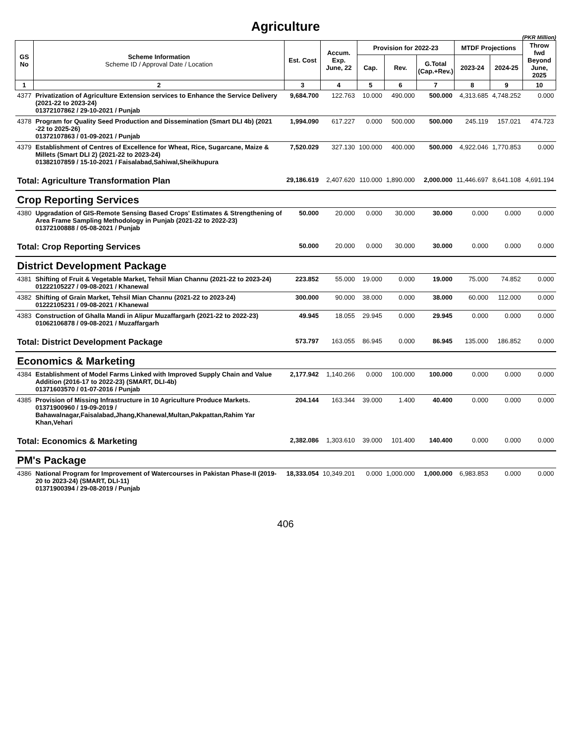Agriculture
(PKR Million)
| GS No | Scheme Information Scheme ID / Approval Date / Location | Est. Cost | Accum. Exp. June, 22 | Provision for 2022-23 | | | MTDF Projections | | Throw fwd Beyond June, 2025 |
| --- | --- | --- | --- | --- | --- | --- | --- | --- | --- |
| | | | | Cap. | Rev. | G.Total (Cap.+Rev.) | 2023-24 | 2024-25 | |
| 1 | 2 | 3 | 4 | 5 | 6 | 7 | 8 | 9 | 10 |
| 4377 | Privatization of Agriculture Extension services to Enhance the Service Delivery (2021-22 to 2023-24) 01372107862 / 29-10-2021 / Punjab | 9,684.700 | 122.763 | 10.000 | 490.000 | 500.000 | 4,313.685 | 4,748.252 | 0.000 |
| 4378 | Program for Quality Seed Production and Dissemination (Smart DLI 4b) (2021 -22 to 2025-26) 01372107863 / 01-09-2021 / Punjab | 1,994.090 | 617.227 | 0.000 | 500.000 | 500.000 | 245.119 | 157.021 | 474.723 |
| 4379 | Establishment of Centres of Excellence for Wheat, Rice, Sugarcane, Maize & Millets (Smart DLI 2) (2021-22 to 2023-24) 01382107859 / 15-10-2021 / Faisalabad,Sahiwal,Sheikhupura | 7,520.029 | 327.130 | 100.000 | 400.000 | 500.000 | 4,922.046 | 1,770.853 | 0.000 |
| Total: Agriculture Transformation Plan | | 29,186.619 | 2,407.620 | 110.000 | 1,890.000 | 2,000.000 | 11,446.697 | 8,641.108 | 4,691.194 |
| Crop Reporting Services | | | | | | | | | |
| 4380 | Upgradation of GIS-Remote Sensing Based Crops' Estimates & Strengthening of Area Frame Sampling Methodology in Punjab (2021-22 to 2022-23) 01372100888 / 05-08-2021 / Punjab | 50.000 | 20.000 | 0.000 | 30.000 | 30.000 | 0.000 | 0.000 | 0.000 |
| Total: Crop Reporting Services | | 50.000 | 20.000 | 0.000 | 30.000 | 30.000 | 0.000 | 0.000 | 0.000 |
| District Development Package | | | | | | | | | |
| 4381 | Shifting of Fruit & Vegetable Market, Tehsil Mian Channu (2021-22 to 2023-24) 01222105227 / 09-08-2021 / Khanewal | 223.852 | 55.000 | 19.000 | 0.000 | 19.000 | 75.000 | 74.852 | 0.000 |
| 4382 | Shifting of Grain Market, Tehsil Mian Channu (2021-22 to 2023-24) 01222105231 / 09-08-2021 / Khanewal | 300.000 | 90.000 | 38.000 | 0.000 | 38.000 | 60.000 | 112.000 | 0.000 |
| 4383 | Construction of Ghalla Mandi in Alipur Muzaffargarh (2021-22 to 2022-23) 01062106878 / 09-08-2021 / Muzaffargarh | 49.945 | 18.055 | 29.945 | 0.000 | 29.945 | 0.000 | 0.000 | 0.000 |
| Total: District Development Package | | 573.797 | 163.055 | 86.945 | 0.000 | 86.945 | 135.000 | 186.852 | 0.000 |
| Economics & Marketing | | | | | | | | | |
| 4384 | Establishment of Model Farms Linked with Improved Supply Chain and Value Addition (2016-17 to 2022-23) (SMART, DLI-4b) 01371603570 / 01-07-2016 / Punjab | 2,177.942 | 1,140.266 | 0.000 | 100.000 | 100.000 | 0.000 | 0.000 | 0.000 |
| 4385 | Provision of Missing Infrastructure in 10 Agriculture Produce Markets. 01371900960 / 19-09-2019 / Bahawalnagar,Faisalabad,Jhang,Khanewal,Multan,Pakpattan,Rahim Yar Khan,Vehari | 204.144 | 163.344 | 39.000 | 1.400 | 40.400 | 0.000 | 0.000 | 0.000 |
| Total: Economics & Marketing | | 2,382.086 | 1,303.610 | 39.000 | 101.400 | 140.400 | 0.000 | 0.000 | 0.000 |
| PM's Package | | | | | | | | | |
| 4386 | National Program for Improvement of Watercourses in Pakistan Phase-II (2019-20 to 2023-24) (SMART, DLI-11) 01371900394 / 29-08-2019 / Punjab | 18,333.054 | 10,349.201 | 0.000 | 1,000.000 | 1,000.000 | 6,983.853 | 0.000 | 0.000 |
406